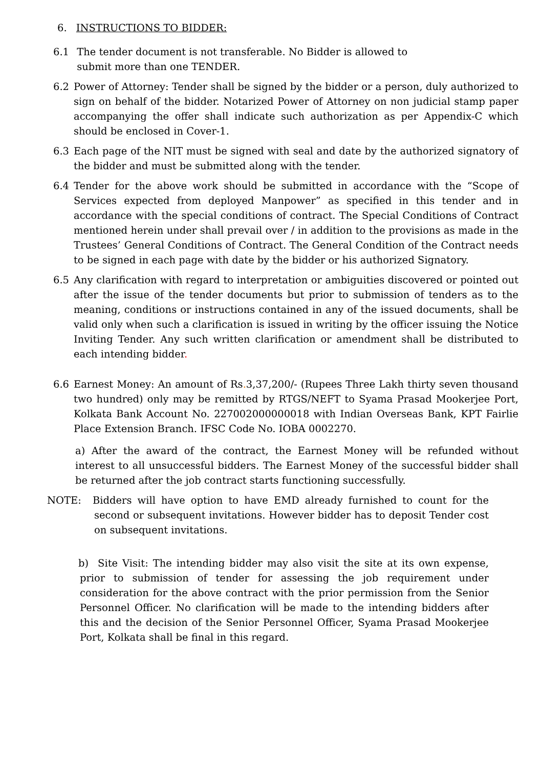6. INSTRUCTIONS TO BIDDER:
6.1 The tender document is not transferable. No Bidder is allowed to
submit more than one TENDER.
6.2 Power of Attorney: Tender shall be signed by the bidder or a person, duly authorized to sign on behalf of the bidder. Notarized Power of Attorney on non judicial stamp paper accompanying the offer shall indicate such authorization as per Appendix-C which should be enclosed in Cover-1.
6.3 Each page of the NIT must be signed with seal and date by the authorized signatory of the bidder and must be submitted along with the tender.
6.4 Tender for the above work should be submitted in accordance with the “Scope of Services expected from deployed Manpower” as specified in this tender and in accordance with the special conditions of contract. The Special Conditions of Contract mentioned herein under shall prevail over / in addition to the provisions as made in the Trustees’ General Conditions of Contract. The General Condition of the Contract needs to be signed in each page with date by the bidder or his authorized Signatory.
6.5 Any clarification with regard to interpretation or ambiguities discovered or pointed out after the issue of the tender documents but prior to submission of tenders as to the meaning, conditions or instructions contained in any of the issued documents, shall be valid only when such a clarification is issued in writing by the officer issuing the Notice Inviting Tender. Any such written clarification or amendment shall be distributed to each intending bidder.
6.6 Earnest Money: An amount of Rs. 3,37,200/- (Rupees Three Lakh thirty seven thousand two hundred) only may be remitted by RTGS/NEFT to Syama Prasad Mookerjee Port, Kolkata Bank Account No. 227002000000018 with Indian Overseas Bank, KPT Fairlie Place Extension Branch. IFSC Code No. IOBA 0002270.
a) After the award of the contract, the Earnest Money will be refunded without interest to all unsuccessful bidders. The Earnest Money of the successful bidder shall be returned after the job contract starts functioning successfully.
NOTE: Bidders will have option to have EMD already furnished to count for the second or subsequent invitations. However bidder has to deposit Tender cost on subsequent invitations.
b) Site Visit: The intending bidder may also visit the site at its own expense, prior to submission of tender for assessing the job requirement under consideration for the above contract with the prior permission from the Senior Personnel Officer. No clarification will be made to the intending bidders after this and the decision of the Senior Personnel Officer, Syama Prasad Mookerjee Port, Kolkata shall be final in this regard.